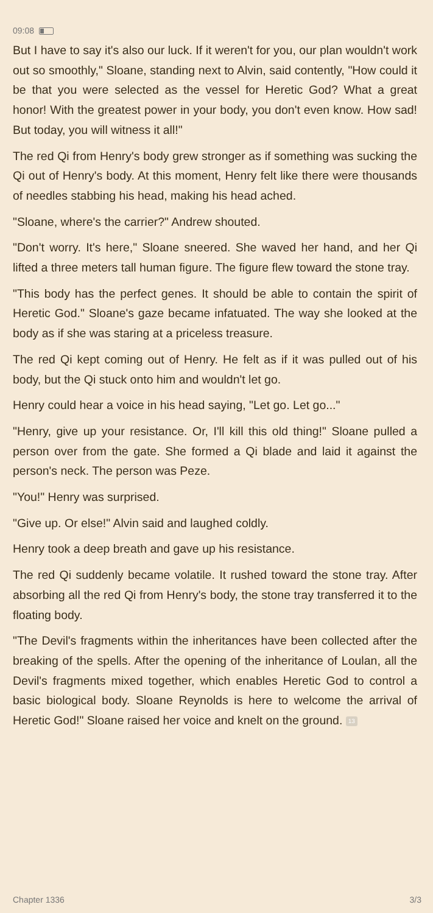09:08
But I have to say it's also our luck. If it weren't for you, our plan wouldn't work out so smoothly," Sloane, standing next to Alvin, said contently, "How could it be that you were selected as the vessel for Heretic God? What a great honor! With the greatest power in your body, you don't even know. How sad! But today, you will witness it all!"
The red Qi from Henry's body grew stronger as if something was sucking the Qi out of Henry's body. At this moment, Henry felt like there were thousands of needles stabbing his head, making his head ached.
"Sloane, where's the carrier?" Andrew shouted.
"Don't worry. It's here," Sloane sneered. She waved her hand, and her Qi lifted a three meters tall human figure. The figure flew toward the stone tray.
"This body has the perfect genes. It should be able to contain the spirit of Heretic God." Sloane's gaze became infatuated. The way she looked at the body as if she was staring at a priceless treasure.
The red Qi kept coming out of Henry. He felt as if it was pulled out of his body, but the Qi stuck onto him and wouldn't let go.
Henry could hear a voice in his head saying, "Let go. Let go..."
"Henry, give up your resistance. Or, I'll kill this old thing!" Sloane pulled a person over from the gate. She formed a Qi blade and laid it against the person's neck. The person was Peze.
"You!" Henry was surprised.
"Give up. Or else!" Alvin said and laughed coldly.
Henry took a deep breath and gave up his resistance.
The red Qi suddenly became volatile. It rushed toward the stone tray. After absorbing all the red Qi from Henry's body, the stone tray transferred it to the floating body.
"The Devil's fragments within the inheritances have been collected after the breaking of the spells. After the opening of the inheritance of Loulan, all the Devil's fragments mixed together, which enables Heretic God to control a basic biological body. Sloane Reynolds is here to welcome the arrival of Heretic God!" Sloane raised her voice and knelt on the ground. 13
Chapter 1336 3/3